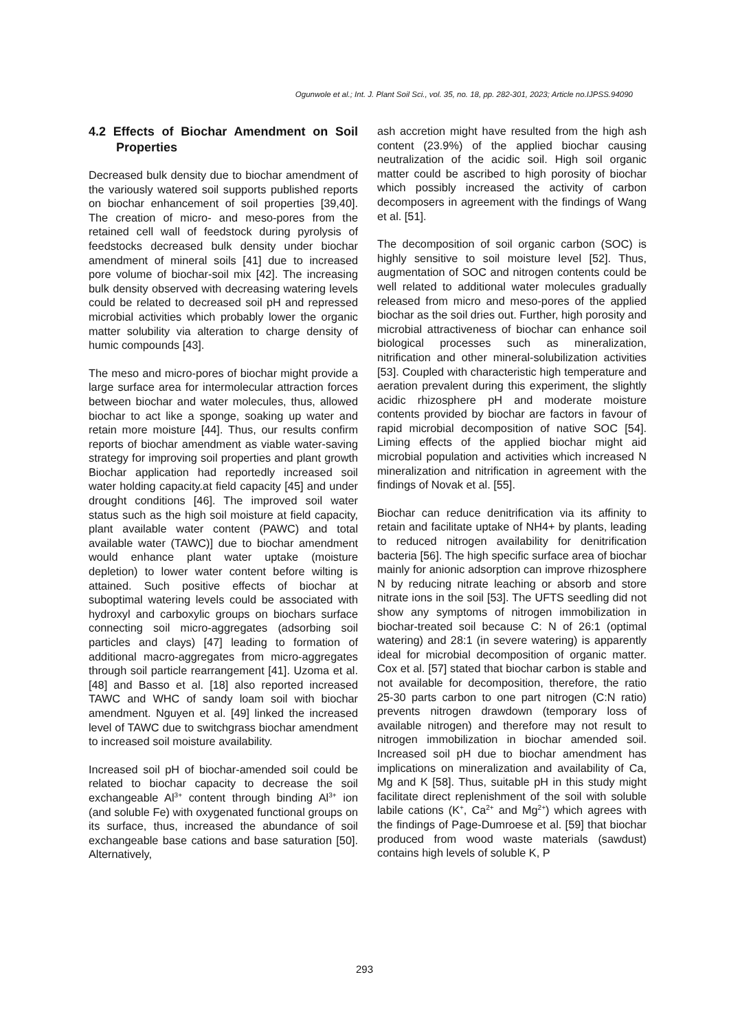Ogunwole et al.; Int. J. Plant Soil Sci., vol. 35, no. 18, pp. 282-301, 2023; Article no.IJPSS.94090
4.2 Effects of Biochar Amendment on Soil Properties
Decreased bulk density due to biochar amendment of the variously watered soil supports published reports on biochar enhancement of soil properties [39,40]. The creation of micro- and meso-pores from the retained cell wall of feedstock during pyrolysis of feedstocks decreased bulk density under biochar amendment of mineral soils [41] due to increased pore volume of biochar-soil mix [42]. The increasing bulk density observed with decreasing watering levels could be related to decreased soil pH and repressed microbial activities which probably lower the organic matter solubility via alteration to charge density of humic compounds [43].
The meso and micro-pores of biochar might provide a large surface area for intermolecular attraction forces between biochar and water molecules, thus, allowed biochar to act like a sponge, soaking up water and retain more moisture [44]. Thus, our results confirm reports of biochar amendment as viable water-saving strategy for improving soil properties and plant growth Biochar application had reportedly increased soil water holding capacity.at field capacity [45] and under drought conditions [46]. The improved soil water status such as the high soil moisture at field capacity, plant available water content (PAWC) and total available water (TAWC)] due to biochar amendment would enhance plant water uptake (moisture depletion) to lower water content before wilting is attained. Such positive effects of biochar at suboptimal watering levels could be associated with hydroxyl and carboxylic groups on biochars surface connecting soil micro-aggregates (adsorbing soil particles and clays) [47] leading to formation of additional macro-aggregates from micro-aggregates through soil particle rearrangement [41]. Uzoma et al. [48] and Basso et al. [18] also reported increased TAWC and WHC of sandy loam soil with biochar amendment. Nguyen et al. [49] linked the increased level of TAWC due to switchgrass biochar amendment to increased soil moisture availability.
Increased soil pH of biochar-amended soil could be related to biochar capacity to decrease the soil exchangeable Al<sup>3+</sup> content through binding Al<sup>3+</sup> ion (and soluble Fe) with oxygenated functional groups on its surface, thus, increased the abundance of soil exchangeable base cations and base saturation [50]. Alternatively,
ash accretion might have resulted from the high ash content (23.9%) of the applied biochar causing neutralization of the acidic soil. High soil organic matter could be ascribed to high porosity of biochar which possibly increased the activity of carbon decomposers in agreement with the findings of Wang et al. [51].
The decomposition of soil organic carbon (SOC) is highly sensitive to soil moisture level [52]. Thus, augmentation of SOC and nitrogen contents could be well related to additional water molecules gradually released from micro and meso-pores of the applied biochar as the soil dries out. Further, high porosity and microbial attractiveness of biochar can enhance soil biological processes such as mineralization, nitrification and other mineral-solubilization activities [53]. Coupled with characteristic high temperature and aeration prevalent during this experiment, the slightly acidic rhizosphere pH and moderate moisture contents provided by biochar are factors in favour of rapid microbial decomposition of native SOC [54]. Liming effects of the applied biochar might aid microbial population and activities which increased N mineralization and nitrification in agreement with the findings of Novak et al. [55].
Biochar can reduce denitrification via its affinity to retain and facilitate uptake of NH4+ by plants, leading to reduced nitrogen availability for denitrification bacteria [56]. The high specific surface area of biochar mainly for anionic adsorption can improve rhizosphere N by reducing nitrate leaching or absorb and store nitrate ions in the soil [53]. The UFTS seedling did not show any symptoms of nitrogen immobilization in biochar-treated soil because C: N of 26:1 (optimal watering) and 28:1 (in severe watering) is apparently ideal for microbial decomposition of organic matter. Cox et al. [57] stated that biochar carbon is stable and not available for decomposition, therefore, the ratio 25-30 parts carbon to one part nitrogen (C:N ratio) prevents nitrogen drawdown (temporary loss of available nitrogen) and therefore may not result to nitrogen immobilization in biochar amended soil. Increased soil pH due to biochar amendment has implications on mineralization and availability of Ca, Mg and K [58]. Thus, suitable pH in this study might facilitate direct replenishment of the soil with soluble labile cations (K<sup>+</sup>, Ca<sup>2+</sup> and Mg<sup>2+</sup>) which agrees with the findings of Page-Dumroese et al. [59] that biochar produced from wood waste materials (sawdust) contains high levels of soluble K, P
293